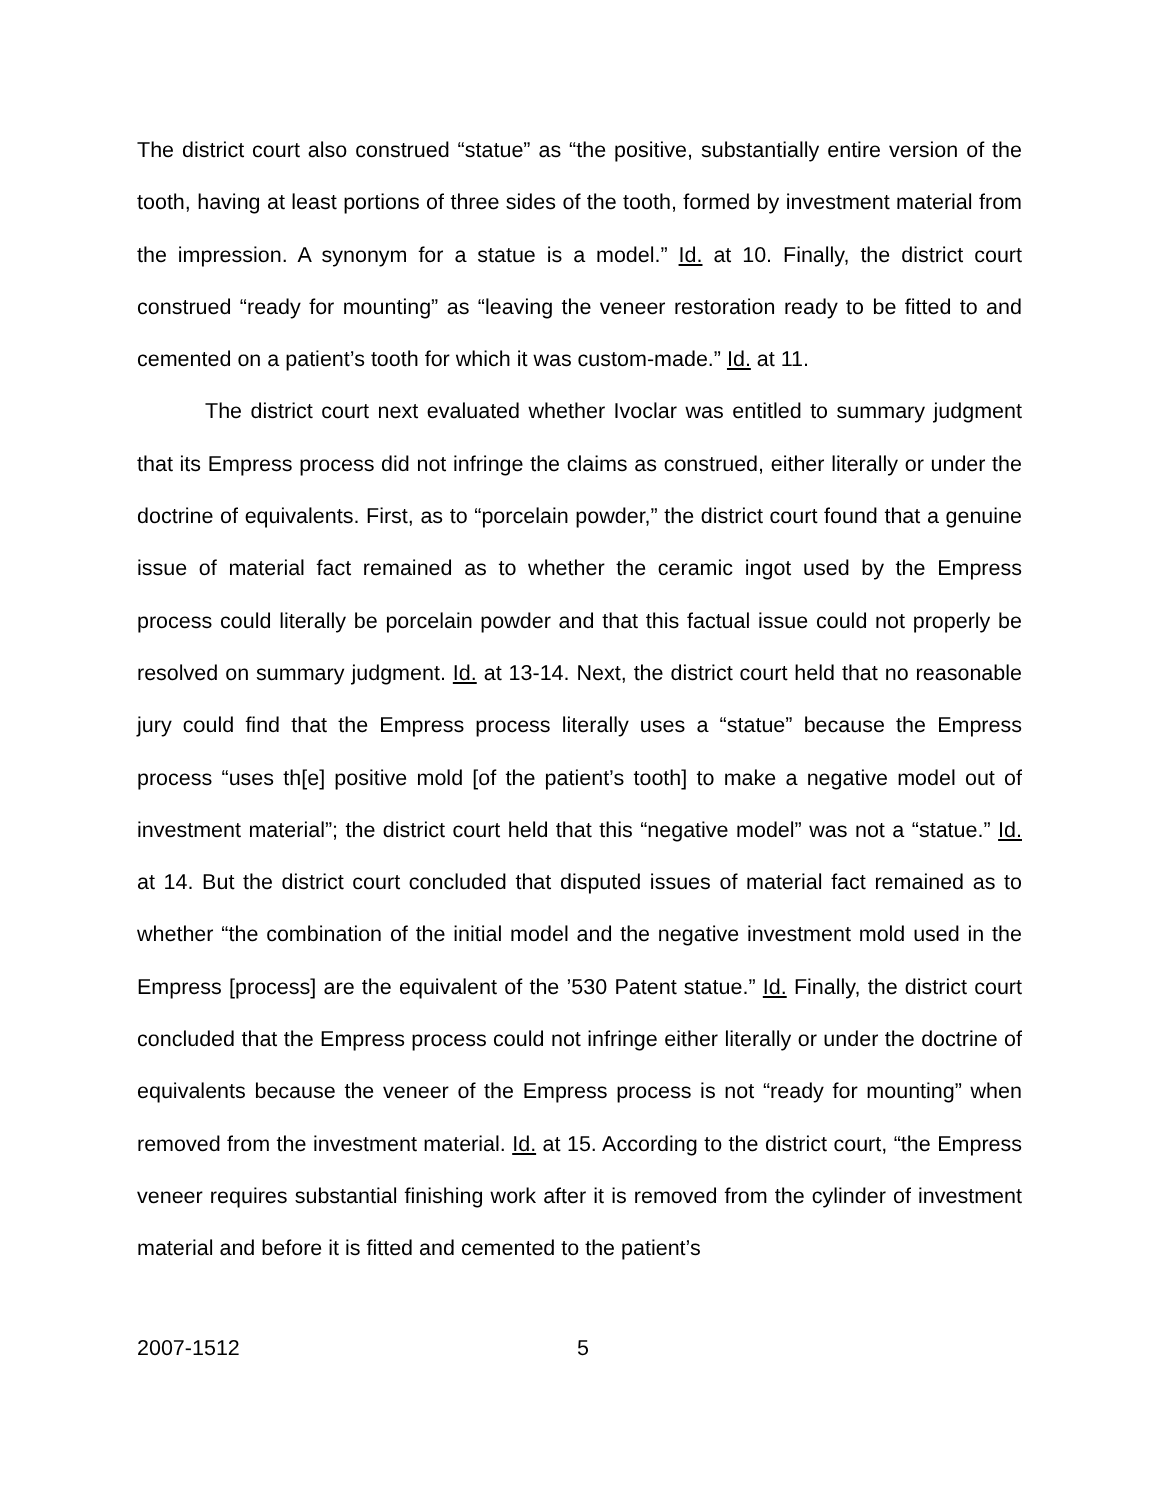The district court also construed “statue” as “the positive, substantially entire version of the tooth, having at least portions of three sides of the tooth, formed by investment material from the impression. A synonym for a statue is a model.” Id. at 10. Finally, the district court construed “ready for mounting” as “leaving the veneer restoration ready to be fitted to and cemented on a patient’s tooth for which it was custom-made.” Id. at 11.
The district court next evaluated whether Ivoclar was entitled to summary judgment that its Empress process did not infringe the claims as construed, either literally or under the doctrine of equivalents. First, as to “porcelain powder,” the district court found that a genuine issue of material fact remained as to whether the ceramic ingot used by the Empress process could literally be porcelain powder and that this factual issue could not properly be resolved on summary judgment. Id. at 13-14. Next, the district court held that no reasonable jury could find that the Empress process literally uses a “statue” because the Empress process “uses th[e] positive mold [of the patient’s tooth] to make a negative model out of investment material”; the district court held that this “negative model” was not a “statue.” Id. at 14. But the district court concluded that disputed issues of material fact remained as to whether “the combination of the initial model and the negative investment mold used in the Empress [process] are the equivalent of the ’530 Patent statue.” Id. Finally, the district court concluded that the Empress process could not infringe either literally or under the doctrine of equivalents because the veneer of the Empress process is not “ready for mounting” when removed from the investment material. Id. at 15. According to the district court, “the Empress veneer requires substantial finishing work after it is removed from the cylinder of investment material and before it is fitted and cemented to the patient’s
2007-1512 5